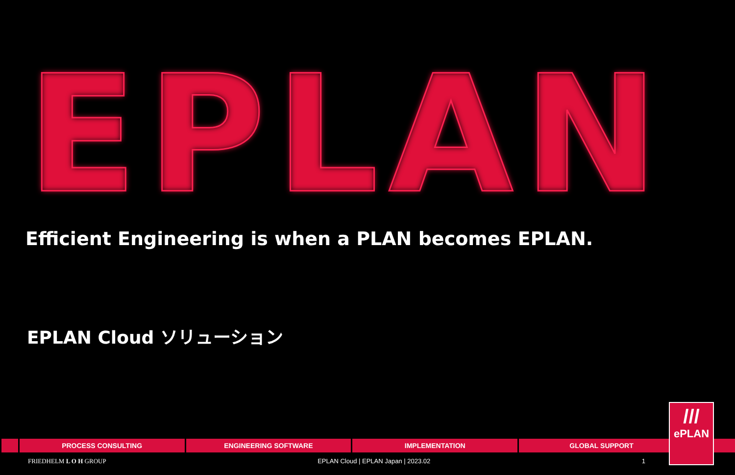EPLAN
Efficient Engineering is when a PLAN becomes EPLAN.
EPLAN Cloud ソリューション
PROCESS CONSULTING ENGINEERING SOFTWARE IMPLEMENTATION GLOBAL SUPPORT
///
ePLAN
FRIEDHELM L O H GROUP EPLAN Cloud | EPLAN Japan | 2023.02 1